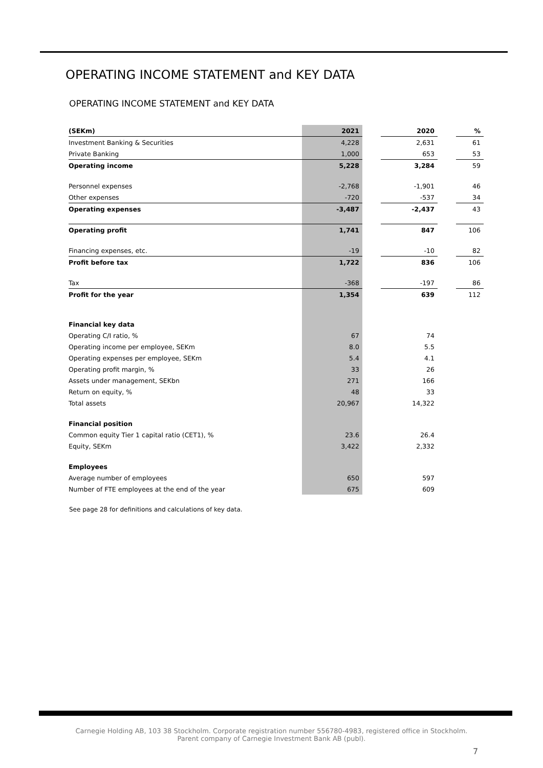OPERATING INCOME STATEMENT and KEY DATA
OPERATING INCOME STATEMENT and KEY DATA
| (SEKm) | 2021 | | 2020 | | % |
| Investment Banking & Securities | 4,228 | | 2,631 | | 61 |
| Private Banking | 1,000 | | 653 | | 53 |
| Operating income | 5,228 | | 3,284 | | 59 |
| Personnel expenses | -2,768 | | -1,901 | | 46 |
| Other expenses | -720 | | -537 | | 34 |
| Operating expenses | -3,487 | | -2,437 | | 43 |
| Operating profit | 1,741 | | 847 | | 106 |
| Financing expenses, etc. | -19 | | -10 | | 82 |
| Profit before tax | 1,722 | | 836 | | 106 |
| Tax | -368 | | -197 | | 86 |
| Profit for the year | 1,354 | | 639 | | 112 |
| Financial key data | | | | | |
| Operating C/I ratio, % | 67 | | 74 | | |
| Operating income per employee, SEKm | 8.0 | | 5.5 | | |
| Operating expenses per employee, SEKm | 5.4 | | 4.1 | | |
| Operating profit margin, % | 33 | | 26 | | |
| Assets under management, SEKbn | 271 | | 166 | | |
| Return on equity, % | 48 | | 33 | | |
| Total assets | 20,967 | | 14,322 | | |
| Financial position | | | | | |
| Common equity Tier 1 capital ratio (CET1), % | 23.6 | | 26.4 | | |
| Equity, SEKm | 3,422 | | 2,332 | | |
| Employees | | | | | |
| Average number of employees | 650 | | 597 | | |
| Number of FTE employees at the end of the year | 675 | | 609 | | |
See page 28 for definitions and calculations of key data.
Carnegie Holding AB, 103 38 Stockholm. Corporate registration number 556780-4983, registered office in Stockholm.
Parent company of Carnegie Investment Bank AB (publ).
7